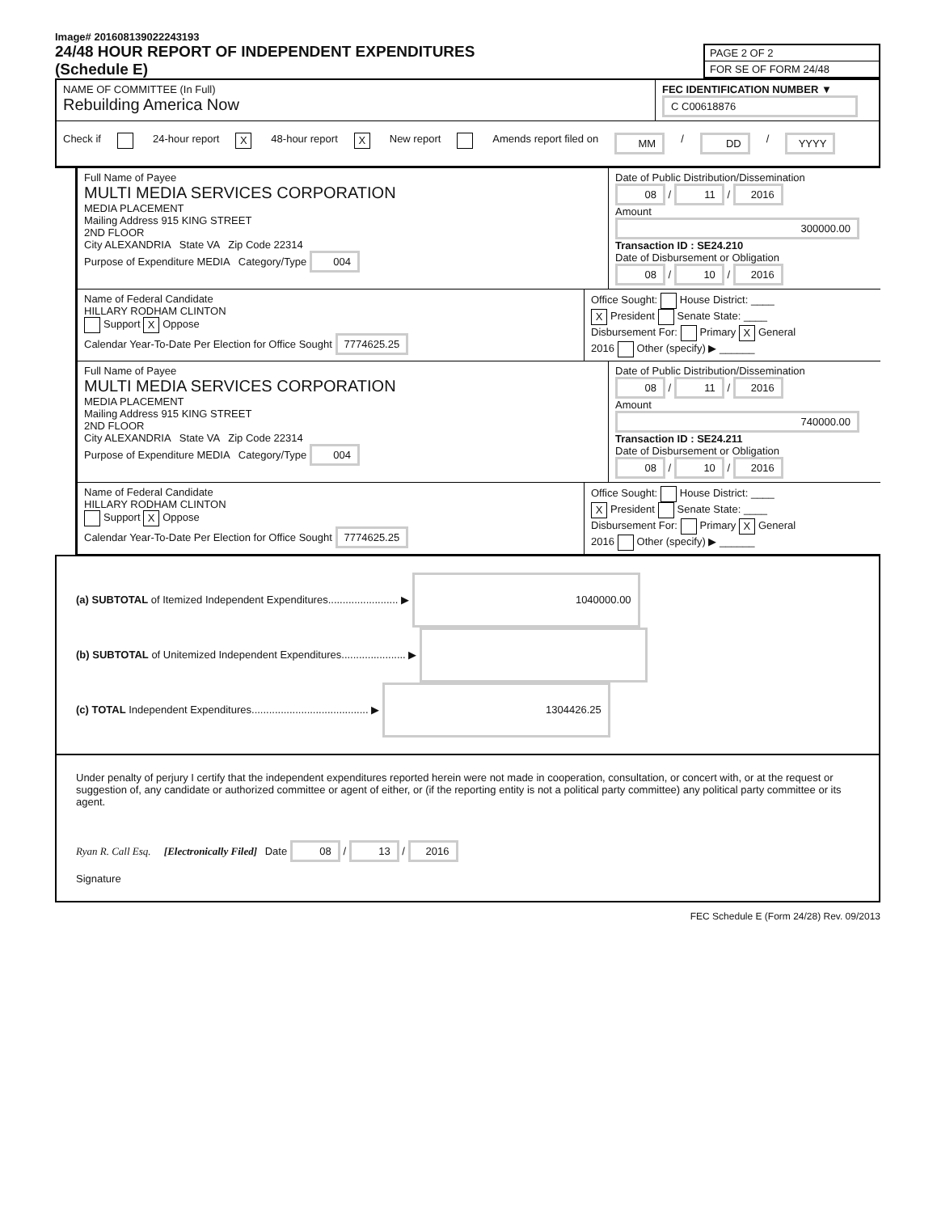Image# 201608139022243193
24/48 HOUR REPORT OF INDEPENDENT EXPENDITURES
(Schedule E)
PAGE 2 OF 2
FOR SE OF FORM 24/48
NAME OF COMMITTEE (In Full)
Rebuilding America Now
FEC IDENTIFICATION NUMBER ▼
C C00618876
Check if 24-hour report X 48-hour report X New report Amends report filed on MM / DD / YYYY
Full Name of Payee
MULTI MEDIA SERVICES CORPORATION
MEDIA PLACEMENT
Mailing Address 915 KING STREET
2ND FLOOR
City ALEXANDRIA State VA Zip Code 22314
Purpose of Expenditure MEDIA Category/Type 004
Date of Public Distribution/Dissemination
08 / 11 / 2016
Amount
300000.00
Transaction ID : SE24.210
Date of Disbursement or Obligation
08 / 10 / 2016
Name of Federal Candidate
HILLARY RODHAM CLINTON
Support X Oppose
Calendar Year-To-Date Per Election for Office Sought 7774625.25
Office Sought: House District: ____
X President Senate State: ____
Disbursement For: Primary X General
2016 Other (specify) ▶ ______
Full Name of Payee
MULTI MEDIA SERVICES CORPORATION
MEDIA PLACEMENT
Mailing Address 915 KING STREET
2ND FLOOR
City ALEXANDRIA State VA Zip Code 22314
Purpose of Expenditure MEDIA Category/Type 004
Date of Public Distribution/Dissemination
08 / 11 / 2016
Amount
740000.00
Transaction ID : SE24.211
Date of Disbursement or Obligation
08 / 10 / 2016
Name of Federal Candidate
HILLARY RODHAM CLINTON
Support X Oppose
Calendar Year-To-Date Per Election for Office Sought 7774625.25
Office Sought: House District: ____
X President Senate State: ____
Disbursement For: Primary X General
2016 Other (specify) ▶ ______
(a) SUBTOTAL of Itemized Independent Expenditures........................ ▶ 1040000.00
(b) SUBTOTAL of Unitemized Independent Expenditures...................... ▶
(c) TOTAL Independent Expenditures........................................ ▶ 1304426.25
Under penalty of perjury I certify that the independent expenditures reported herein were not made in cooperation, consultation, or concert with, or at the request or suggestion of, any candidate or authorized committee or agent of either, or (if the reporting entity is not a political party committee) any political party committee or its agent.
Ryan R. Call Esq. [Electronically Filed] Date 08 / 13 / 2016
Signature
FEC Schedule E (Form 24/28) Rev. 09/2013